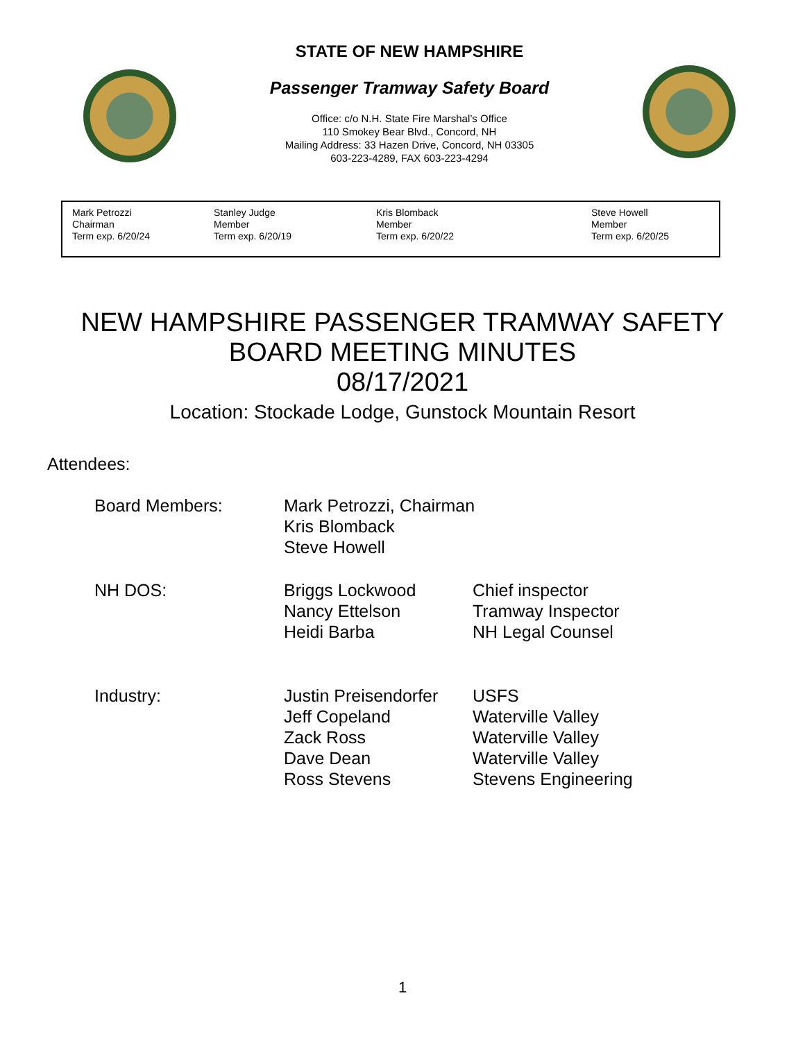STATE OF NEW HAMPSHIRE
Passenger Tramway Safety Board
Office: c/o N.H. State Fire Marshal’s Office
110 Smokey Bear Blvd., Concord, NH
Mailing Address: 33 Hazen Drive, Concord, NH 03305
603-223-4289, FAX 603-223-4294
| Mark Petrozzi Chairman Term exp. 6/20/24 | Stanley Judge Member Term exp. 6/20/19 | Kris Blomback Member Term exp. 6/20/22 | Steve Howell Member Term exp. 6/20/25 |
NEW HAMPSHIRE PASSENGER TRAMWAY SAFETY
BOARD MEETING MINUTES
08/17/2021
Location: Stockade Lodge, Gunstock Mountain Resort
Attendees:
| Board Members: | Mark Petrozzi, Chairman Kris Blomback Steve Howell | |
| NH DOS: | Briggs Lockwood Nancy Ettelson Heidi Barba | Chief inspector Tramway Inspector NH Legal Counsel |
| Industry: | Justin Preisendorfer Jeff Copeland Zack Ross Dave Dean Ross Stevens | USFS Waterville Valley Waterville Valley Waterville Valley Stevens Engineering |
1